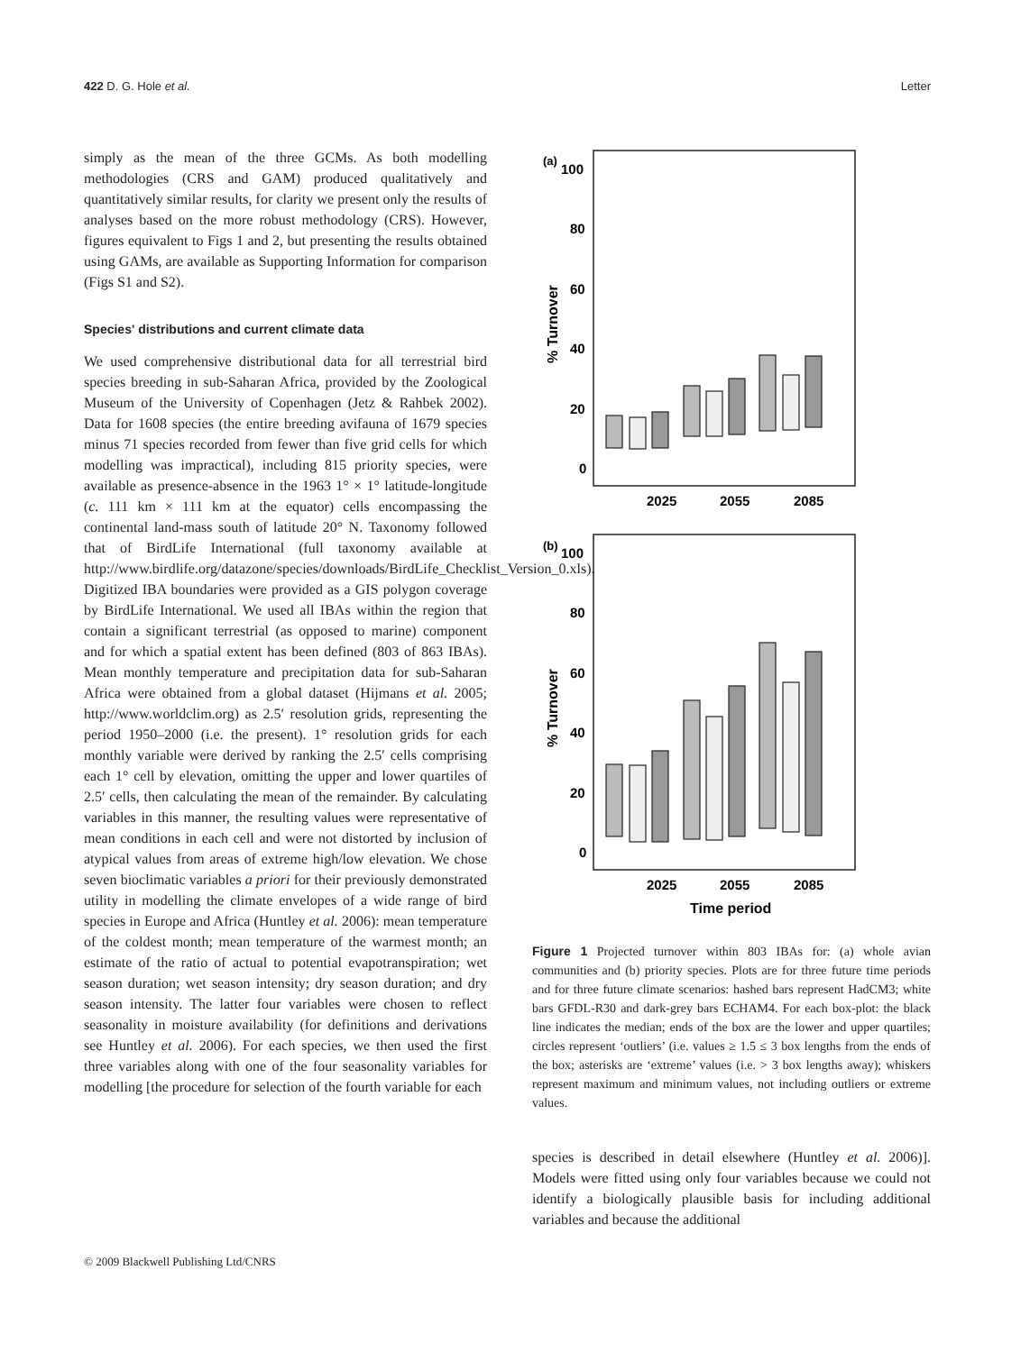422 D. G. Hole et al. Letter
simply as the mean of the three GCMs. As both modelling methodologies (CRS and GAM) produced qualitatively and quantitatively similar results, for clarity we present only the results of analyses based on the more robust methodology (CRS). However, figures equivalent to Figs 1 and 2, but presenting the results obtained using GAMs, are available as Supporting Information for comparison (Figs S1 and S2).
Species' distributions and current climate data
We used comprehensive distributional data for all terrestrial bird species breeding in sub-Saharan Africa, provided by the Zoological Museum of the University of Copenhagen (Jetz & Rahbek 2002). Data for 1608 species (the entire breeding avifauna of 1679 species minus 71 species recorded from fewer than five grid cells for which modelling was impractical), including 815 priority species, were available as presence-absence in the 1963 1° × 1° latitude-longitude (c. 111 km × 111 km at the equator) cells encompassing the continental land-mass south of latitude 20° N. Taxonomy followed that of BirdLife International (full taxonomy available at http://www.birdlife.org/datazone/species/downloads/BirdLife_Checklist_Version_0.xls). Digitized IBA boundaries were provided as a GIS polygon coverage by BirdLife International. We used all IBAs within the region that contain a significant terrestrial (as opposed to marine) component and for which a spatial extent has been defined (803 of 863 IBAs). Mean monthly temperature and precipitation data for sub-Saharan Africa were obtained from a global dataset (Hijmans et al. 2005; http://www.worldclim.org) as 2.5′ resolution grids, representing the period 1950–2000 (i.e. the present). 1° resolution grids for each monthly variable were derived by ranking the 2.5′ cells comprising each 1° cell by elevation, omitting the upper and lower quartiles of 2.5′ cells, then calculating the mean of the remainder. By calculating variables in this manner, the resulting values were representative of mean conditions in each cell and were not distorted by inclusion of atypical values from areas of extreme high/low elevation. We chose seven bioclimatic variables a priori for their previously demonstrated utility in modelling the climate envelopes of a wide range of bird species in Europe and Africa (Huntley et al. 2006): mean temperature of the coldest month; mean temperature of the warmest month; an estimate of the ratio of actual to potential evapotranspiration; wet season duration; wet season intensity; dry season duration; and dry season intensity. The latter four variables were chosen to reflect seasonality in moisture availability (for definitions and derivations see Huntley et al. 2006). For each species, we then used the first three variables along with one of the four seasonality variables for modelling [the procedure for selection of the fourth variable for each
(a)
100
80
60
40
20
0
2025
2055
2085
% Turnover
(b)
100
80
60
40
20
0
2025
2055
2085
% Turnover
Time period
Figure 1 Projected turnover within 803 IBAs for: (a) whole avian communities and (b) priority species. Plots are for three future time periods and for three future climate scenarios: hashed bars represent HadCM3; white bars GFDL-R30 and dark-grey bars ECHAM4. For each box-plot: the black line indicates the median; ends of the box are the lower and upper quartiles; circles represent ‘outliers’ (i.e. values ≥ 1.5 ≤ 3 box lengths from the ends of the box; asterisks are ‘extreme’ values (i.e. > 3 box lengths away); whiskers represent maximum and minimum values, not including outliers or extreme values.
species is described in detail elsewhere (Huntley et al. 2006)]. Models were fitted using only four variables because we could not identify a biologically plausible basis for including additional variables and because the additional
© 2009 Blackwell Publishing Ltd/CNRS